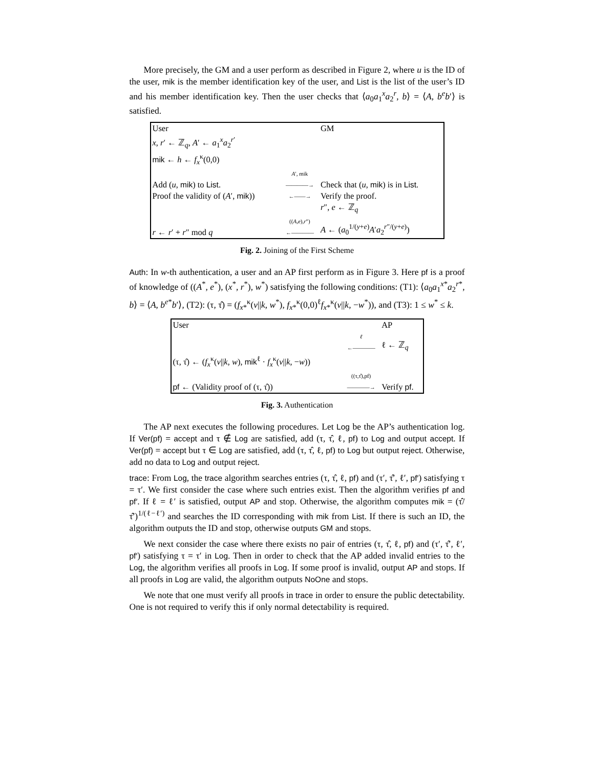More precisely, the GM and a user perform as described in Figure 2, where u is the ID of the user, mik is the member identification key of the user, and List is the list of the user’s ID and his member identification key. Then the user checks that ⟨a<sub>0</sub>a<sub>1</sub><sup>x</sup>a<sub>2</sub><sup>r</sup>, b⟩ = ⟨A, b<sup>e</sup>b′⟩ is satisfied.
| User | | GM |
| x , r ′ ← ℤ<sub>q</sub>, A ′ ← a<sub>1</sub><sup>x</sup> a<sub>2</sub><sup>r′</sup> | | |
| mik ← h ← f<sub>x</sub><sup>κ</sup>(0,0) | | |
| Add ( u , mik ) to List . | A ′, mik ————→ | Check that ( u , mik ) is in List . |
| Proof the validity of ( A ′, mik )) | ←——→ | Verify the proof. |
| | | r ″, e ← ℤ<sub>q</sub> |
| r ← r ′ + r ″ mod q | (( A , e ), r ″) ←———— | A ← ( a<sub>0</sub><sup>1/(y+e)</sup> A ′ a<sub>2</sub><sup>r″/(y+e)</sup>) |
Fig. 2. Joining of the First Scheme
Auth: In w-th authentication, a user and an AP first perform as in Figure 3. Here pf is a proof of knowledge of ((A<sup>*</sup>, e<sup>*</sup>), (x<sup>*</sup>, r<sup>*</sup>), w<sup>*</sup>) satisfying the following conditions: (T1): ⟨a<sub>0</sub>a<sub>1</sub><sup>x*</sup>a<sub>2</sub><sup>r*</sup>, b⟩ = ⟨A, b<sup>e*</sup>b′⟩, (T2): (τ, τ̂) = (f<sub>x*</sub><sup>κ</sup>(v||k, w<sup>*</sup>), f<sub>x*</sub><sup>κ</sup>(0,0)<sup>ℓ</sup>f<sub>x*</sub><sup>κ</sup>(v||k, −w<sup>*</sup>)), and (T3): 1 ≤ w<sup>*</sup> ≤ k.
| User | | AP |
| | ℓ ←———— | ℓ ← ℤ<sub>q</sub> |
| (τ, τ̂) ← ( f<sub>x</sub><sup>κ</sup>( v // k , w ), mik<sup>ℓ</sup> · f<sub>x</sub><sup>κ</sup>( v // k , − w )) | | |
| pf ← (Validity proof of (τ, τ̂)) | ((τ,τ̂),pf) ————→ | Verify pf . |
Fig. 3. Authentication
The AP next executes the following procedures. Let Log be the AP’s authentication log. If Ver(pf) = accept and τ ∉ Log are satisfied, add (τ, τ̂, ℓ, pf) to Log and output accept. If Ver(pf) = accept but τ ∈ Log are satisfied, add (τ, τ̂, ℓ, pf) to Log but output reject. Otherwise, add no data to Log and output reject.
trace: From Log, the trace algorithm searches entries (τ, τ̂, ℓ, pf) and (τ′, τ̂′, ℓ′, pf′) satisfying τ = τ′. We first consider the case where such entries exist. Then the algorithm verifies pf and pf′. If ℓ = ℓ′ is satisfied, output AP and stop. Otherwise, the algorithm computes mik = (τ̂/τ̂′)<sup>1/(ℓ−ℓ′)</sup> and searches the ID corresponding with mik from List. If there is such an ID, the algorithm outputs the ID and stop, otherwise outputs GM and stops.
We next consider the case where there exists no pair of entries (τ, τ̂, ℓ, pf) and (τ′, τ̂′, ℓ′, pf′) satisfying τ = τ′ in Log. Then in order to check that the AP added invalid entries to the Log, the algorithm verifies all proofs in Log. If some proof is invalid, output AP and stops. If all proofs in Log are valid, the algorithm outputs NoOne and stops.
We note that one must verify all proofs in trace in order to ensure the public detectability. One is not required to verify this if only normal detectability is required.